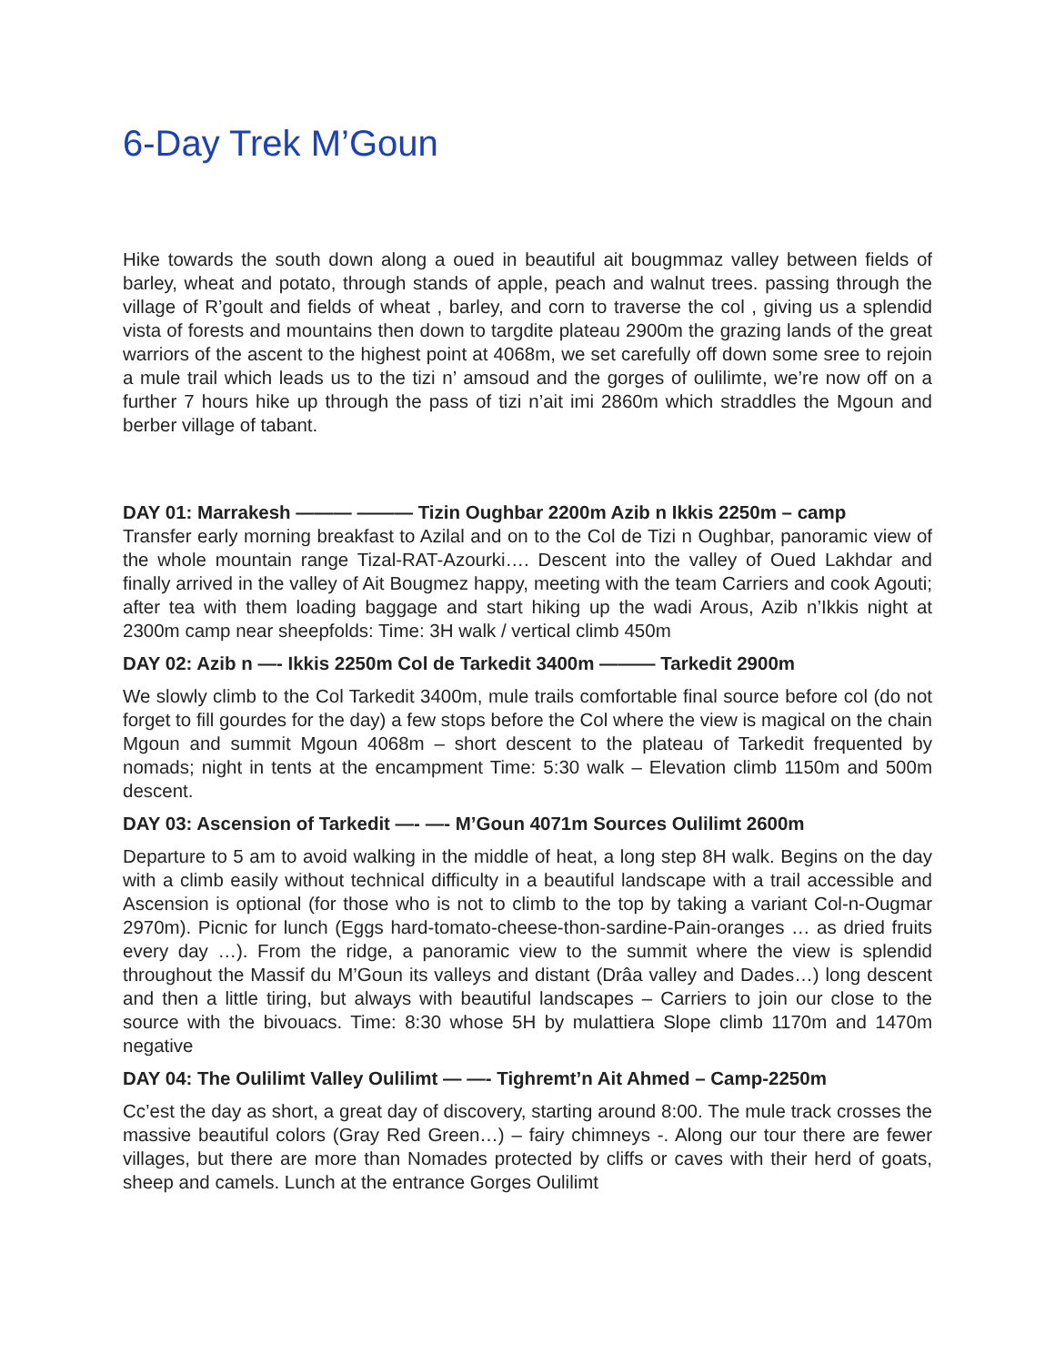6-Day Trek M’Goun
Hike towards the south down along a oued in beautiful ait bougmmaz valley between fields of barley, wheat and potato, through stands of apple, peach and walnut trees. passing through the village of R’goult and fields of wheat , barley, and corn to traverse the col , giving us a splendid vista of forests and mountains then down to targdite plateau 2900m the grazing lands of the great warriors of the ascent to the highest point at 4068m, we set carefully off down some sree to rejoin a mule trail which leads us to the tizi n’ amsoud and the gorges of oulilimte, we’re now off on a further 7 hours hike up through the pass of tizi n’ait imi 2860m which straddles the Mgoun and berber village of tabant.
DAY 01: Marrakesh ——— ——— Tizin Oughbar 2200m Azib n Ikkis 2250m – camp
Transfer early morning breakfast to Azilal and on to the Col de Tizi n Oughbar, panoramic view of the whole mountain range Tizal-RAT-Azourki…. Descent into the valley of Oued Lakhdar and finally arrived in the valley of Ait Bougmez happy, meeting with the team Carriers and cook Agouti; after tea with them loading baggage and start hiking up the wadi Arous, Azib n’Ikkis night at 2300m camp near sheepfolds: Time: 3H walk / vertical climb 450m
DAY 02: Azib n —- Ikkis 2250m Col de Tarkedit 3400m ——— Tarkedit 2900m
We slowly climb to the Col Tarkedit 3400m, mule trails comfortable final source before col (do not forget to fill gourdes for the day) a few stops before the Col where the view is magical on the chain Mgoun and summit Mgoun 4068m – short descent to the plateau of Tarkedit frequented by nomads; night in tents at the encampment Time: 5:30 walk – Elevation climb 1150m and 500m descent.
DAY 03: Ascension of Tarkedit —- —- M’Goun 4071m Sources Oulilimt 2600m
Departure to 5 am to avoid walking in the middle of heat, a long step 8H walk. Begins on the day with a climb easily without technical difficulty in a beautiful landscape with a trail accessible and Ascension is optional (for those who is not to climb to the top by taking a variant Col-n-Ougmar 2970m). Picnic for lunch (Eggs hard-tomato-cheese-thon-sardine-Pain-oranges … as dried fruits every day …). From the ridge, a panoramic view to the summit where the view is splendid throughout the Massif du M’Goun its valleys and distant (Drâa valley and Dades…) long descent and then a little tiring, but always with beautiful landscapes – Carriers to join our close to the source with the bivouacs. Time: 8:30 whose 5H by mulattiera Slope climb 1170m and 1470m negative
DAY 04: The Oulilimt Valley Oulilimt — —- Tighremt’n Ait Ahmed – Camp-2250m
Cc’est the day as short, a great day of discovery, starting around 8:00. The mule track crosses the massive beautiful colors (Gray Red Green…) – fairy chimneys -. Along our tour there are fewer villages, but there are more than Nomades protected by cliffs or caves with their herd of goats, sheep and camels. Lunch at the entrance Gorges Oulilimt